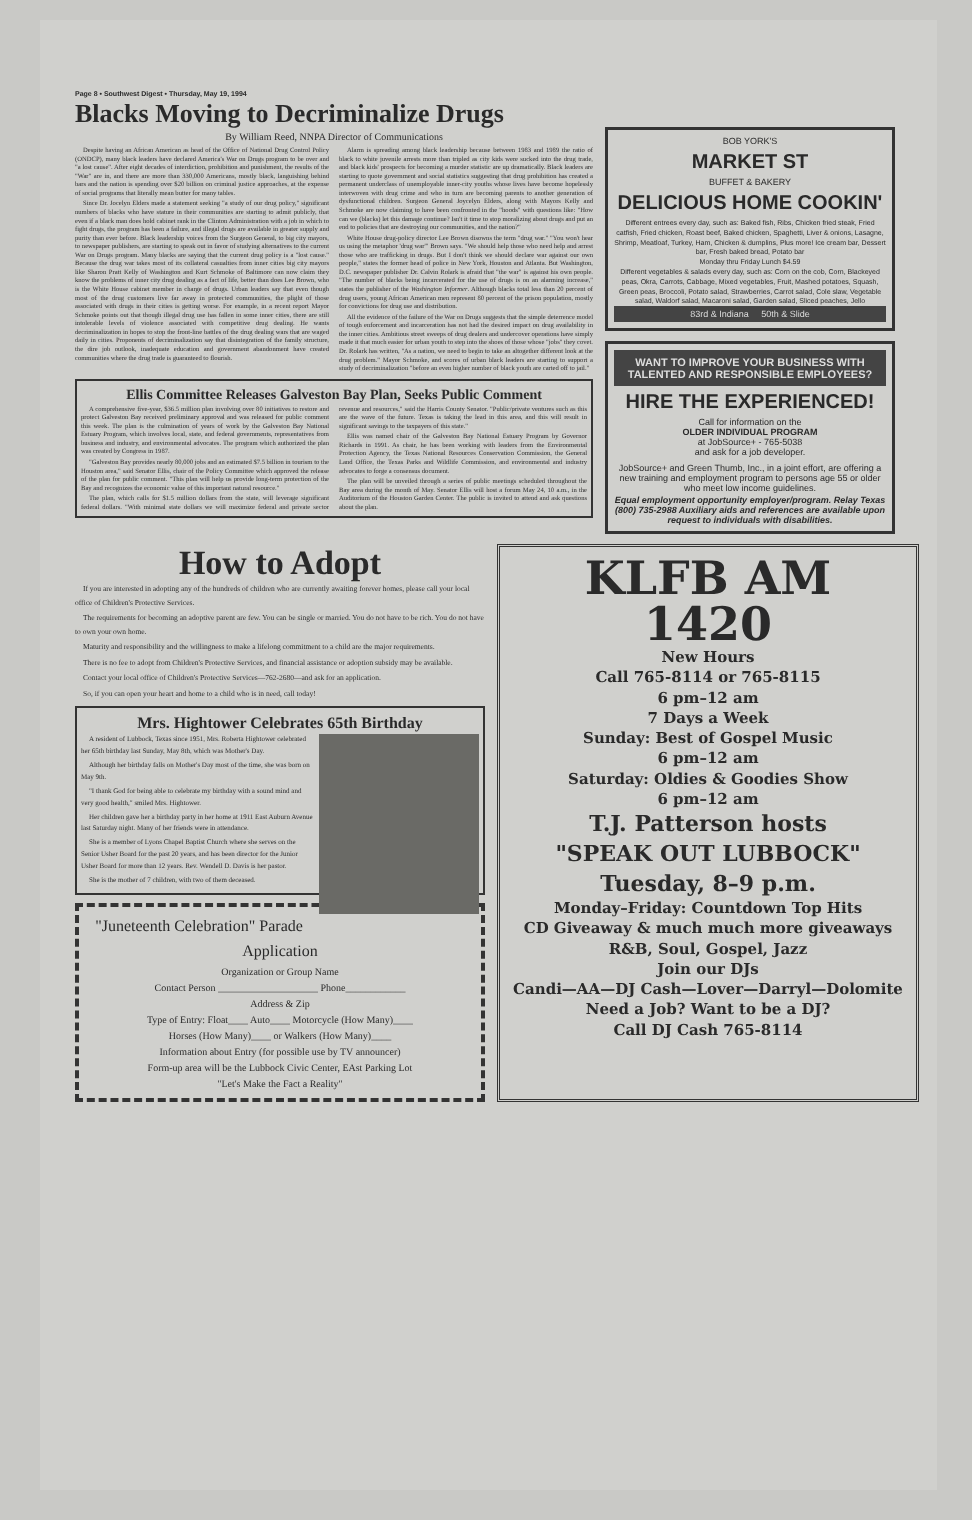Page 8 • Southwest Digest • Thursday, May 19, 1994
Blacks Moving to Decriminalize Drugs
By William Reed, NNPA Director of Communications
Despite having an African American as head of the Office of National Drug Control Policy (ONDCP), many black leaders have declared America's War on Drugs program to be over and "a lost cause". After eight decades of interdiction, prohibition and punishment, the results of the "War" are in, and there are more than 330,000 Americans, mostly black, languishing behind bars and the nation is spending over $20 billion on criminal justice approaches, at the expense of social programs that literally mean butter for many tables.
Since Dr. Jocelyn Elders made a statement seeking "a study of our drug policy," significant numbers of blacks who have stature in their communities are starting to admit publicly, that even if a black man does hold cabinet rank in the Clinton Administration with a job in which to fight drugs, the program has been a failure, and illegal drugs are available in greater supply and purity than ever before. Black leadership voices from the Surgeon General, to big city mayors, to newspaper publishers, are starting to speak out in favor of studying alternatives to the current War on Drugs program. Many blacks are saying that the current drug policy is a "lost cause." Because the drug war takes most of its collateral casualties from inner cities big city mayors like Sharon Pratt Kelly of Washington and Kurt Schmoke of Baltimore can now claim they know the problems of inner city drug dealing as a fact of life, better than does Lee Brown, who is the White House cabinet member in charge of drugs. Urban leaders say that even though most of the drug customers live far away in protected communities, the plight of those associated with drugs in their cities is getting worse. For example, in a recent report Mayor Schmoke points out that though illegal drug use has fallen in some inner cities, there are still intolerable levels of violence associated with competitive drug dealing. He wants decriminalization in hopes to stop the front-line battles of the drug dealing wars that are waged daily in cities. Proponents of decriminalization say that disintegration of the family structure, the dire job outlook, inadequate education and government abandonment have created communities where the drug trade is guaranteed to flourish.
Alarm is spreading among black leadership because between 1983 and 1989 the ratio of black to white juvenile arrests more than tripled as city kids were sucked into the drug trade, and black kids' prospects for becoming a murder statistic are up dramatically. Black leaders are starting to quote government and social statistics suggesting that drug prohibition has created a permanent underclass of unemployable inner-city youths whose lives have become hopelessly interwoven with drug crime and who in turn are becoming parents to another generation of dysfunctional children. Surgeon General Joycelyn Elders, along with Mayors Kelly and Schmoke are now claiming to have been confronted in the "hoods" with questions like: "How can we (blacks) let this damage continue? Isn't it time to stop moralizing about drugs and put an end to policies that are destroying our communities, and the nation?"
White House drug-policy director Lee Brown disowns the term "drug war." "You won't hear us using the metaphor 'drug war'" Brown says. "We should help those who need help and arrest those who are trafficking in drugs. But I don't think we should declare war against our own people," states the former head of police in New York, Houston and Atlanta. But Washington, D.C. newspaper publisher Dr. Calvin Rolark is afraid that "the war" is against his own people. "The number of blacks being incarcerated for the use of drugs is on an alarming increase," states the publisher of the Washington Informer. Although blacks total less than 20 percent of drug users, young African American men represent 80 percent of the prison population, mostly for convictions for drug use and distribution.
All the evidence of the failure of the War on Drugs suggests that the simple deterrence model of tough enforcement and incarceration has not had the desired impact on drug availability in the inner cities. Ambitious street sweeps of drug dealers and undercover operations have simply made it that much easier for urban youth to step into the shoes of those whose "jobs" they covet. Dr. Rolark has written, "As a nation, we need to begin to take an altogether different look at the drug problem." Mayor Schmoke, and scores of urban black leaders are starting to support a study of decriminalization "before an even higher number of black youth are carted off to jail."
Ellis Committee Releases Galveston Bay Plan, Seeks Public Comment
A comprehensive five-year, $36.5 million plan involving over 80 initiatives to restore and protect Galveston Bay received preliminary approval and was released for public comment this week. The plan is the culmination of years of work by the Galveston Bay National Estuary Program, which involves local, state, and federal governments, representatives from business and industry, and environmental advocates. The program which authorized the plan was created by Congress in 1987.
"Galveston Bay provides nearly 80,000 jobs and an estimated $7.5 billion in tourism to the Houston area," said Senator Ellis, chair of the Policy Committee which approved the release of the plan for public comment. "This plan will help us provide long-term protection of the Bay and recognizes the economic value of this important natural resource."
The plan, which calls for $1.5 million dollars from the state, will leverage significant federal dollars. "With minimal state dollars we will maximize federal and private sector revenue and resources," said the Harris County Senator. "Public/private ventures such as this are the wave of the future. Texas is taking the lead in this area, and this will result in significant savings to the taxpayers of this state."
Ellis was named chair of the Galveston Bay National Estuary Program by Governor Richards in 1991. As chair, he has been working with leaders from the Environmental Protection Agency, the Texas National Resources Conservation Commission, the General Land Office, the Texas Parks and Wildlife Commission, and environmental and industry advocates to forge a consensus document.
The plan will be unveiled through a series of public meetings scheduled throughout the Bay area during the month of May. Senator Ellis will host a forum May 24, 10 a.m., in the Auditorium of the Houston Garden Center. The public is invited to attend and ask questions about the plan.
BOB YORK'S
MARKET ST
BUFFET & BAKERY
DELICIOUS HOME COOKIN'
Different entrees every day, such as: Baked fish, Ribs, Chicken fried steak, Fried catfish, Fried chicken, Roast beef, Baked chicken, Spaghetti, Liver & onions, Lasagne, Shrimp, Meatloaf, Turkey, Ham, Chicken & dumplins, Plus more! Ice cream bar, Dessert bar, Fresh baked bread, Potato bar
Monday thru Friday Lunch $4.59
Different vegetables & salads every day, such as: Corn on the cob, Corn, Blackeyed peas, Okra, Carrots, Cabbage, Mixed vegetables, Fruit, Mashed potatoes, Squash, Green peas, Broccoli, Potato salad, Strawberries, Carrot salad, Cole slaw, Vegetable salad, Waldorf salad, Macaroni salad, Garden salad, Sliced peaches, Jello
83rd & Indiana 50th & Slide
WANT TO IMPROVE YOUR BUSINESS WITH TALENTED AND RESPONSIBLE EMPLOYEES?
HIRE THE EXPERIENCED!
Call for information on the
OLDER INDIVIDUAL PROGRAM
at JobSource+ - 765-5038
and ask for a job developer.
JobSource+ and Green Thumb, Inc., in a joint effort, are offering a new training and employment program to persons age 55 or older who meet low income guidelines.
Equal employment opportunity employer/program. Relay Texas (800) 735-2988 Auxiliary aids and references are available upon request to individuals with disabilities.
How to Adopt
If you are interested in adopting any of the hundreds of children who are currently awaiting forever homes, please call your local office of Children's Protective Services.
The requirements for becoming an adoptive parent are few. You can be single or married. You do not have to be rich. You do not have to own your own home.
Maturity and responsibility and the willingness to make a lifelong commitment to a child are the major requirements.
There is no fee to adopt from Children's Protective Services, and financial assistance or adoption subsidy may be available.
Contact your local office of Children's Protective Services—762-2680—and ask for an application.
So, if you can open your heart and home to a child who is in need, call today!
Mrs. Hightower Celebrates 65th Birthday
A resident of Lubbock, Texas since 1951, Mrs. Roberta Hightower celebrated her 65th birthday last Sunday, May 8th, which was Mother's Day.
Although her birthday falls on Mother's Day most of the time, she was born on May 9th.
"I thank God for being able to celebrate my birthday with a sound mind and very good health," smiled Mrs. Hightower.
Her children gave her a birthday party in her home at 1911 East Auburn Avenue last Saturday night. Many of her friends were in attendance.
She is a member of Lyons Chapel Baptist Church where she serves on the Senior Usher Board for the past 20 years, and has been director for the Junior Usher Board for more than 12 years. Rev. Wendell D. Davis is her pastor.
She is the mother of 7 children, with two of them deceased.
"Juneteenth Celebration" Parade Application
Organization or Group Name
Contact Person ____________________ Phone____________
Address & Zip
Type of Entry: Float____ Auto____ Motorcycle (How Many)____
Horses (How Many)____ or Walkers (How Many)____
Information about Entry (for possible use by TV announcer)
Form-up area will be the Lubbock Civic Center, EAst Parking Lot
"Let's Make the Fact a Reality"
KLFB AM
1420
New Hours
Call 765-8114 or 765-8115
6 pm–12 am
7 Days a Week
Sunday: Best of Gospel Music
6 pm–12 am
Saturday: Oldies & Goodies Show
6 pm–12 am
T.J. Patterson hosts
"SPEAK OUT LUBBOCK"
Tuesday, 8–9 p.m.
Monday–Friday: Countdown Top Hits
CD Giveaway & much much more giveaways
R&B, Soul, Gospel, Jazz
Join our DJs
Candi—AA—DJ Cash—Lover—Darryl—Dolomite
Need a Job? Want to be a DJ?
Call DJ Cash 765-8114